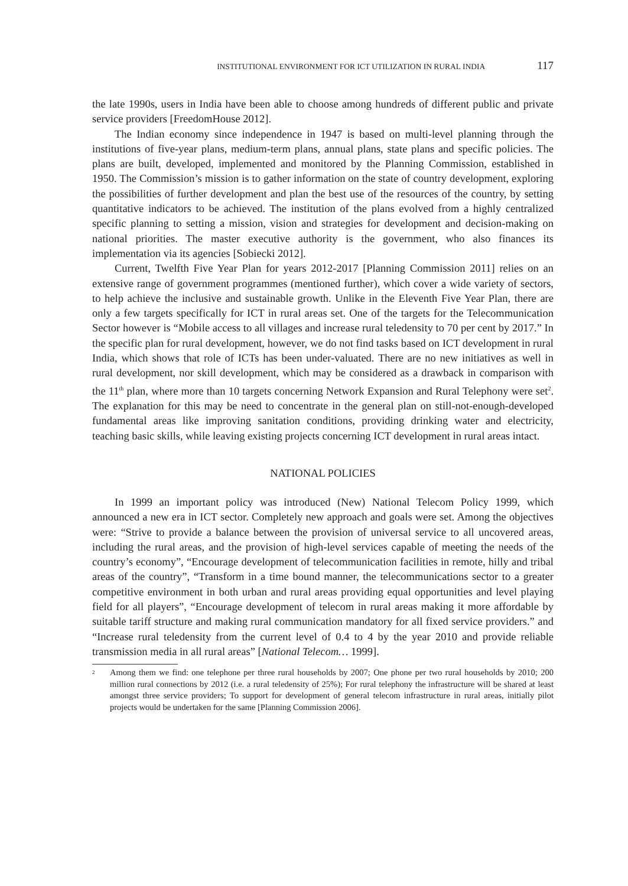INSTITUTIONAL ENVIRONMENT FOR ICT UTILIZATION IN RURAL INDIA 117
the late 1990s, users in India have been able to choose among hundreds of different public and private service providers [FreedomHouse 2012].
The Indian economy since independence in 1947 is based on multi-level planning through the institutions of five-year plans, medium-term plans, annual plans, state plans and specific policies. The plans are built, developed, implemented and monitored by the Planning Commission, established in 1950. The Commission’s mission is to gather information on the state of country development, exploring the possibilities of further development and plan the best use of the resources of the country, by setting quantitative indicators to be achieved. The institution of the plans evolved from a highly centralized specific planning to setting a mission, vision and strategies for development and decision-making on national priorities. The master executive authority is the government, who also finances its implementation via its agencies [Sobiecki 2012].
Current, Twelfth Five Year Plan for years 2012-2017 [Planning Commission 2011] relies on an extensive range of government programmes (mentioned further), which cover a wide variety of sectors, to help achieve the inclusive and sustainable growth. Unlike in the Eleventh Five Year Plan, there are only a few targets specifically for ICT in rural areas set. One of the targets for the Telecommunication Sector however is “Mobile access to all villages and increase rural teledensity to 70 per cent by 2017.” In the specific plan for rural development, however, we do not find tasks based on ICT development in rural India, which shows that role of ICTs has been under-valuated. There are no new initiatives as well in rural development, nor skill development, which may be considered as a drawback in comparison with the 11<sup>th</sup> plan, where more than 10 targets concerning Network Expansion and Rural Telephony were set<sup>2</sup>. The explanation for this may be need to concentrate in the general plan on still-not-enough-developed fundamental areas like improving sanitation conditions, providing drinking water and electricity, teaching basic skills, while leaving existing projects concerning ICT development in rural areas intact.
NATIONAL POLICIES
In 1999 an important policy was introduced (New) National Telecom Policy 1999, which announced a new era in ICT sector. Completely new approach and goals were set. Among the objectives were: “Strive to provide a balance between the provision of universal service to all uncovered areas, including the rural areas, and the provision of high-level services capable of meeting the needs of the country’s economy”, “Encourage development of telecommunication facilities in remote, hilly and tribal areas of the country”, “Transform in a time bound manner, the telecommunications sector to a greater competitive environment in both urban and rural areas providing equal opportunities and level playing field for all players”, “Encourage development of telecom in rural areas making it more affordable by suitable tariff structure and making rural communication mandatory for all fixed service providers.” and “Increase rural teledensity from the current level of 0.4 to 4 by the year 2010 and provide reliable transmission media in all rural areas” [National Telecom… 1999].
<sup>2</sup> Among them we find: one telephone per three rural households by 2007; One phone per two rural households by 2010; 200 million rural connections by 2012 (i.e. a rural teledensity of 25%); For rural telephony the infrastructure will be shared at least amongst three service providers; To support for development of general telecom infrastructure in rural areas, initially pilot projects would be undertaken for the same [Planning Commission 2006].